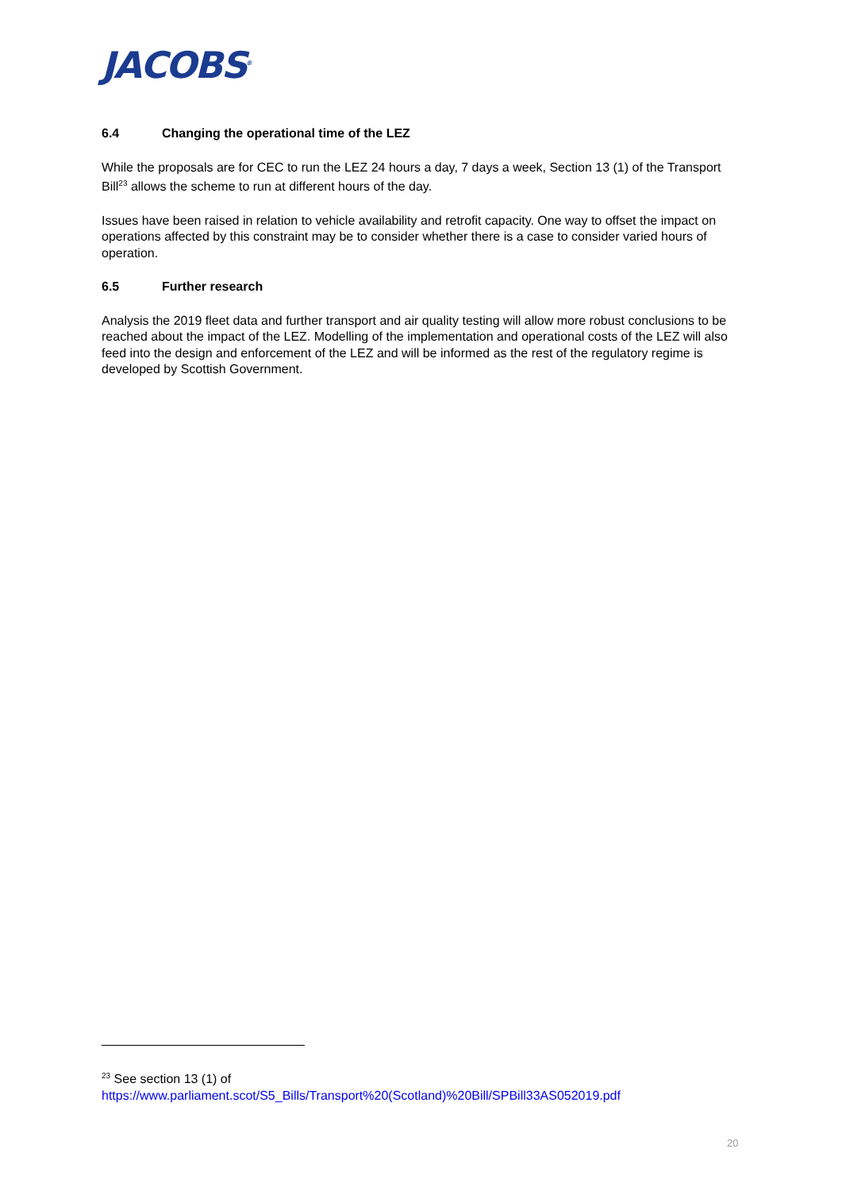JACOBS<sup>®</sup>
6.4 Changing the operational time of the LEZ
While the proposals are for CEC to run the LEZ 24 hours a day, 7 days a week, Section 13 (1) of the Transport Bill<sup>23</sup> allows the scheme to run at different hours of the day.
Issues have been raised in relation to vehicle availability and retrofit capacity. One way to offset the impact on operations affected by this constraint may be to consider whether there is a case to consider varied hours of operation.
6.5 Further research
Analysis the 2019 fleet data and further transport and air quality testing will allow more robust conclusions to be reached about the impact of the LEZ. Modelling of the implementation and operational costs of the LEZ will also feed into the design and enforcement of the LEZ and will be informed as the rest of the regulatory regime is developed by Scottish Government.
<sup>23</sup> See section 13 (1) of
https://www.parliament.scot/S5_Bills/Transport%20(Scotland)%20Bill/SPBill33AS052019.pdf
20